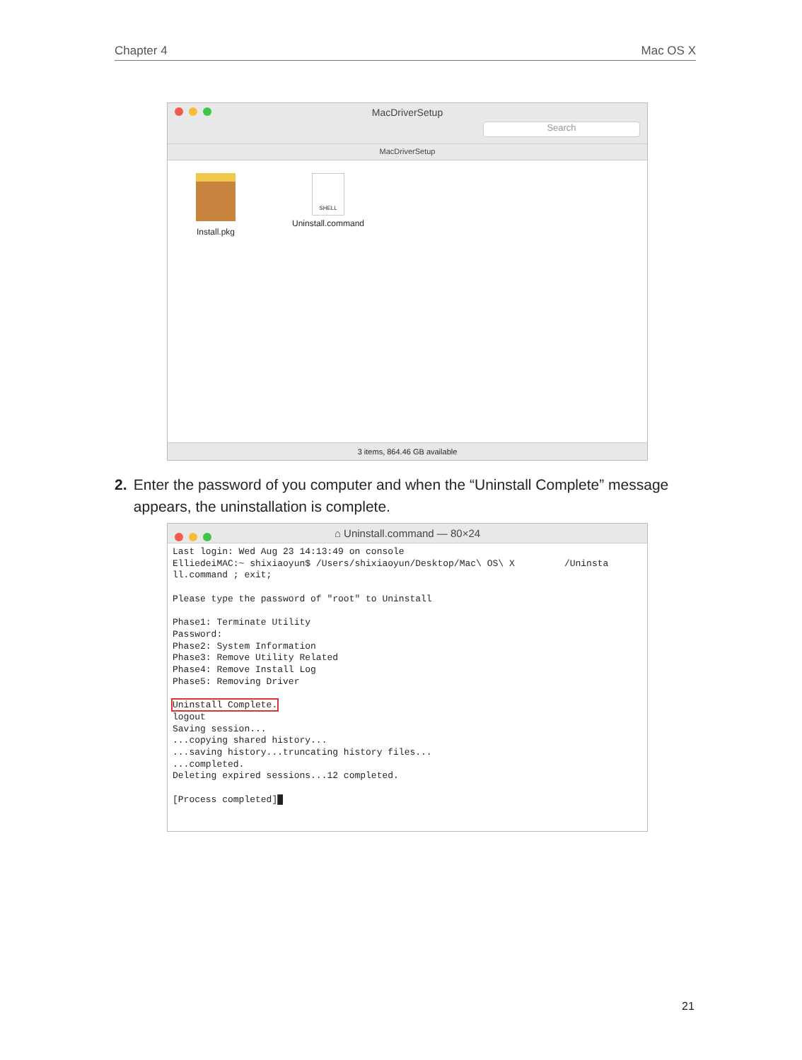Chapter 4 Mac OS X
MacDriverSetup
Search
MacDriverSetup
Install.pkg
SHELL
Uninstall.command
3 items, 864.46 GB available
2. Enter the password of you computer and when the “Uninstall Complete” message appears, the uninstallation is complete.
⌂ Uninstall.command — 80×24
Last login: Wed Aug 23 14:13:49 on console
ElliedeiMAC:~ shixiaoyun$ /Users/shixiaoyun/Desktop/Mac\ OS\ X         /Uninsta
ll.command ; exit;

Please type the password of "root" to Uninstall

Phase1: Terminate Utility
Password:
Phase2: System Information
Phase3: Remove Utility Related
Phase4: Remove Install Log
Phase5: Removing Driver

Uninstall Complete.
logout
Saving session...
...copying shared history...
...saving history...truncating history files...
...completed.
Deleting expired sessions...12 completed.

[Process completed]█
21